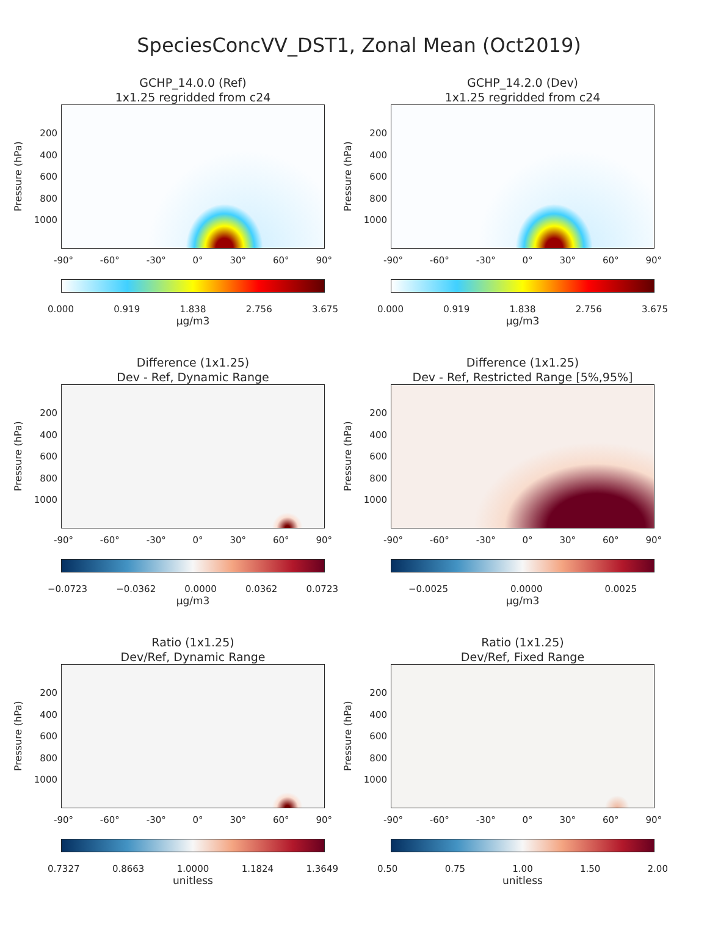SpeciesConcVV_DST1, Zonal Mean (Oct2019)
GCHP_14.0.0 (Ref)
1x1.25 regridded from c24
Pressure (hPa)
200
400
600
800
1000
-90° -60° -30° 0° 30° 60° 90°
0.000 0.919 1.838 2.756 3.675
µg/m3
GCHP_14.2.0 (Dev)
1x1.25 regridded from c24
Pressure (hPa)
200
400
600
800
1000
-90° -60° -30° 0° 30° 60° 90°
0.000 0.919 1.838 2.756 3.675
µg/m3
Difference (1x1.25)
Dev - Ref, Dynamic Range
Pressure (hPa)
200
400
600
800
1000
-90° -60° -30° 0° 30° 60° 90°
−0.0723 −0.0362 0.0000 0.0362 0.0723
µg/m3
Difference (1x1.25)
Dev - Ref, Restricted Range [5%,95%]
Pressure (hPa)
200
400
600
800
1000
-90° -60° -30° 0° 30° 60° 90°
−0.0025 0.0000 0.0025
µg/m3
Ratio (1x1.25)
Dev/Ref, Dynamic Range
Pressure (hPa)
200
400
600
800
1000
-90° -60° -30° 0° 30° 60° 90°
0.7327 0.8663 1.0000 1.1824 1.3649
unitless
Ratio (1x1.25)
Dev/Ref, Fixed Range
Pressure (hPa)
200
400
600
800
1000
-90° -60° -30° 0° 30° 60° 90°
0.50 0.75 1.00 1.50 2.00
unitless